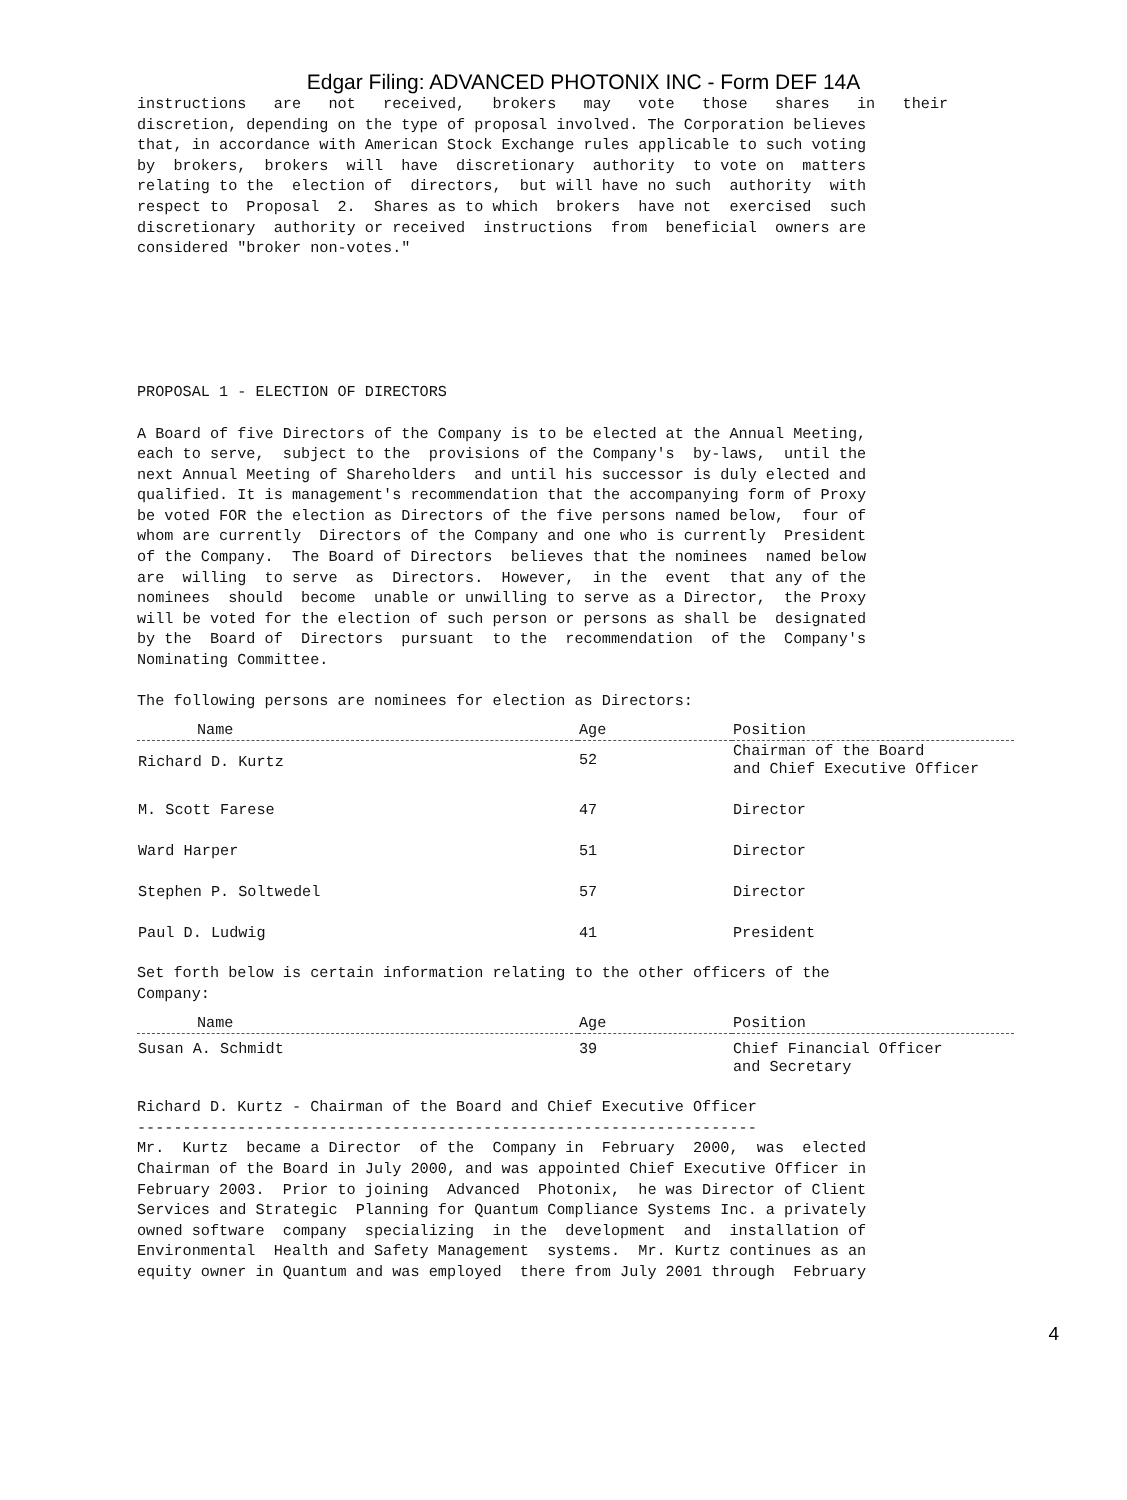Edgar Filing: ADVANCED PHOTONIX INC - Form DEF 14A
instructions   are   not   received,   brokers   may   vote   those   shares   in   their
discretion, depending on the type of proposal involved. The Corporation believes
that, in accordance with American Stock Exchange rules applicable to such voting
by  brokers,  brokers  will  have  discretionary  authority  to vote on  matters
relating to the  election of  directors,  but will have no such  authority  with
respect to  Proposal  2.  Shares as to which  brokers  have not  exercised  such
discretionary  authority or received  instructions  from  beneficial  owners are
considered "broker non-votes."






PROPOSAL 1 - ELECTION OF DIRECTORS

A Board of five Directors of the Company is to be elected at the Annual Meeting,
each to serve,  subject to the  provisions of the Company's  by-laws,  until the
next Annual Meeting of Shareholders  and until his successor is duly elected and
qualified. It is management's recommendation that the accompanying form of Proxy
be voted FOR the election as Directors of the five persons named below,  four of
whom are currently  Directors of the Company and one who is currently  President
of the Company.  The Board of Directors  believes that the nominees  named below
are  willing  to serve  as  Directors.  However,  in the  event  that any of the
nominees  should  become  unable or unwilling to serve as a Director,  the Proxy
will be voted for the election of such person or persons as shall be  designated
by the  Board of  Directors  pursuant  to the  recommendation  of the  Company's
Nominating Committee.

The following persons are nominees for election as Directors:
| Name | Age | Position |
| --- | --- | --- |
| Richard D. Kurtz | 52 | Chairman of the Board and Chief Executive Officer |
| M. Scott Farese | 47 | Director |
| Ward Harper | 51 | Director |
| Stephen P. Soltwedel | 57 | Director |
| Paul D. Ludwig | 41 | President |
Set forth below is certain information relating to the other officers of the
Company:
| Name | Age | Position |
| --- | --- | --- |
| Susan A. Schmidt | 39 | Chief Financial Officer and Secretary |
Richard D. Kurtz - Chairman of the Board and Chief Executive Officer
--------------------------------------------------------------------
Mr.  Kurtz  became a Director  of the  Company in  February  2000,  was  elected
Chairman of the Board in July 2000, and was appointed Chief Executive Officer in
February 2003.  Prior to joining  Advanced  Photonix,  he was Director of Client
Services and Strategic  Planning for Quantum Compliance Systems Inc. a privately
owned software  company  specializing  in the  development  and  installation of
Environmental  Health and Safety Management  systems.  Mr. Kurtz continues as an
equity owner in Quantum and was employed  there from July 2001 through  February
4